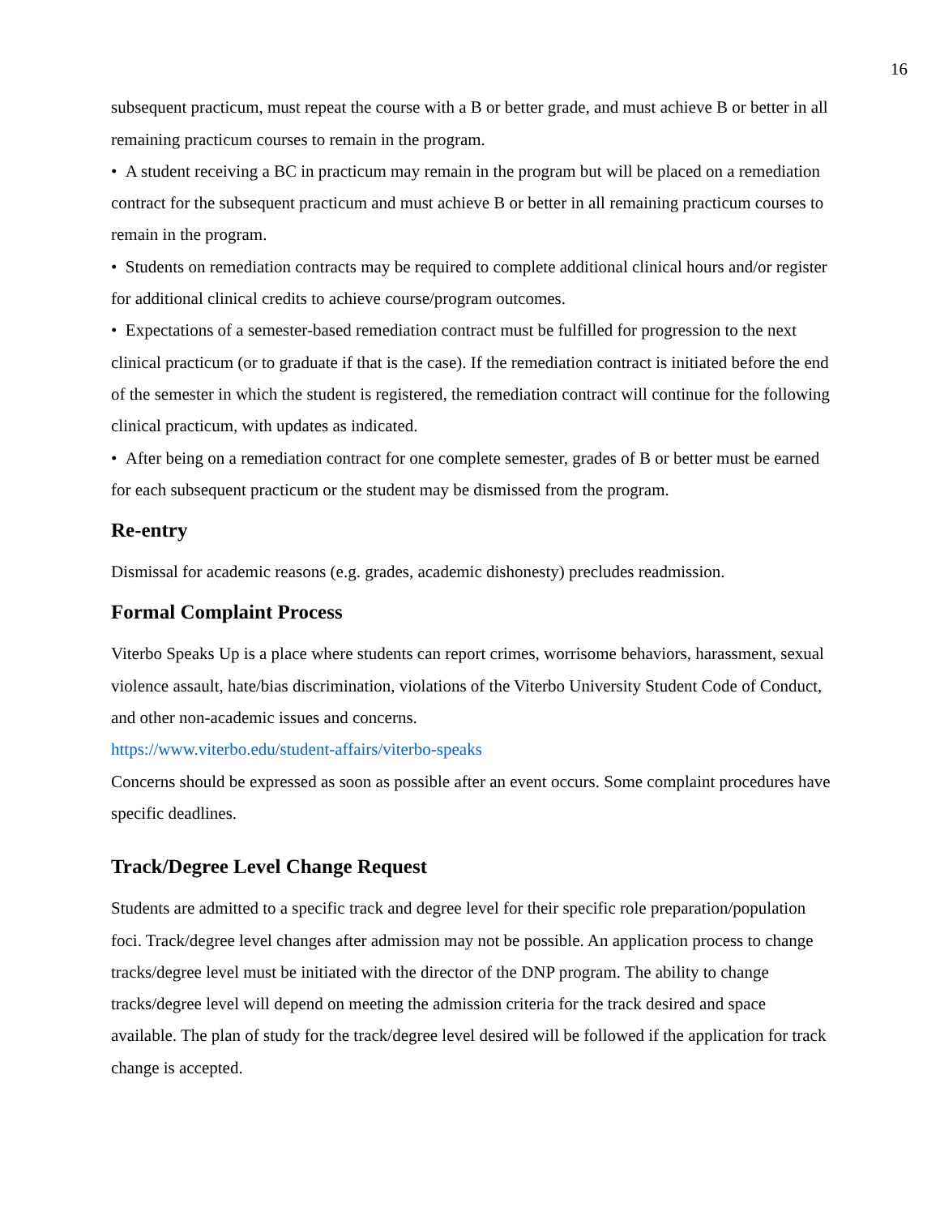16
subsequent practicum, must repeat the course with a B or better grade, and must achieve B or better in all remaining practicum courses to remain in the program.
• A student receiving a BC in practicum may remain in the program but will be placed on a remediation contract for the subsequent practicum and must achieve B or better in all remaining practicum courses to remain in the program.
• Students on remediation contracts may be required to complete additional clinical hours and/or register for additional clinical credits to achieve course/program outcomes.
• Expectations of a semester-based remediation contract must be fulfilled for progression to the next clinical practicum (or to graduate if that is the case). If the remediation contract is initiated before the end of the semester in which the student is registered, the remediation contract will continue for the following clinical practicum, with updates as indicated.
• After being on a remediation contract for one complete semester, grades of B or better must be earned for each subsequent practicum or the student may be dismissed from the program.
Re-entry
Dismissal for academic reasons (e.g. grades, academic dishonesty) precludes readmission.
Formal Complaint Process
Viterbo Speaks Up is a place where students can report crimes, worrisome behaviors, harassment, sexual violence assault, hate/bias discrimination, violations of the Viterbo University Student Code of Conduct, and other non-academic issues and concerns.
https://www.viterbo.edu/student-affairs/viterbo-speaks
Concerns should be expressed as soon as possible after an event occurs. Some complaint procedures have specific deadlines.
Track/Degree Level Change Request
Students are admitted to a specific track and degree level for their specific role preparation/population foci. Track/degree level changes after admission may not be possible. An application process to change tracks/degree level must be initiated with the director of the DNP program. The ability to change tracks/degree level will depend on meeting the admission criteria for the track desired and space available. The plan of study for the track/degree level desired will be followed if the application for track change is accepted.